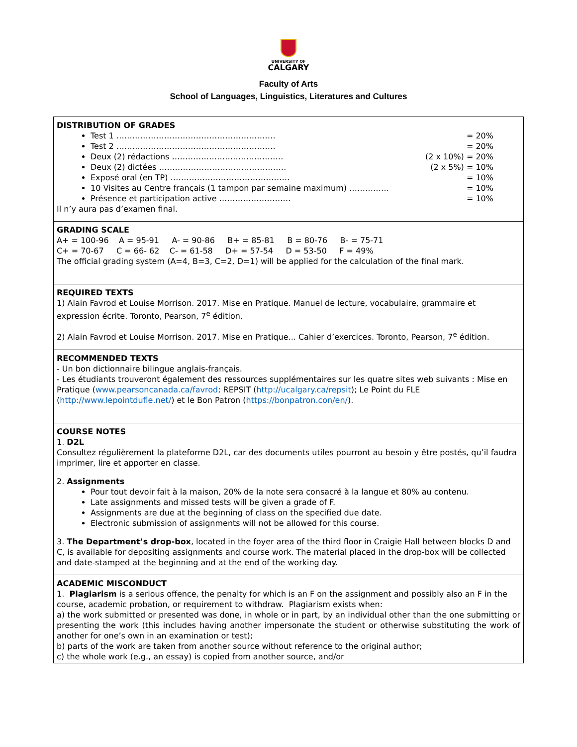UNIVERSITY OF
CALGARY
Faculty of Arts
School of Languages, Linguistics, Literatures and Cultures
DISTRIBUTION OF GRADES
Test 1 …………………………………………………… = 20%
Test 2 …………………………………………………… = 20%
Deux (2) rédactions …………………………………… (2 x 10%) = 20%
Deux (2) dictées ………………………………………… (2 x 5%) = 10%
Exposé oral (en TP) ……………………………………… = 10%
10 Visites au Centre français (1 tampon par semaine maximum) …………… = 10%
Présence et participation active ……………………… = 10%
Il n’y aura pas d’examen final.
GRADING SCALE
A+ = 100-96 A = 95-91 A- = 90-86 B+ = 85-81 B = 80-76 B- = 75-71
C+ = 70-67 C = 66- 62 C- = 61-58 D+ = 57-54 D = 53-50 F = 49%
The official grading system (A=4, B=3, C=2, D=1) will be applied for the calculation of the final mark.
REQUIRED TEXTS
1) Alain Favrod et Louise Morrison. 2017. Mise en Pratique. Manuel de lecture, vocabulaire, grammaire et expression écrite. Toronto, Pearson, 7<sup>e</sup> édition.
2) Alain Favrod et Louise Morrison. 2017. Mise en Pratique... Cahier d’exercices. Toronto, Pearson, 7<sup>e</sup> édition.
RECOMMENDED TEXTS
- Un bon dictionnaire bilingue anglais-français.
- Les étudiants trouveront également des ressources supplémentaires sur les quatre sites web suivants : Mise en Pratique (www.pearsoncanada.ca/favrod; REPSIT (http://ucalgary.ca/repsit); Le Point du FLE (http://www.lepointdufle.net/) et le Bon Patron (https://bonpatron.con/en/).
COURSE NOTES
1. D2L
Consultez régulièrement la plateforme D2L, car des documents utiles pourront au besoin y être postés, qu’il faudra imprimer, lire et apporter en classe.
2. Assignments
Pour tout devoir fait à la maison, 20% de la note sera consacré à la langue et 80% au contenu.
Late assignments and missed tests will be given a grade of F.
Assignments are due at the beginning of class on the specified due date.
Electronic submission of assignments will not be allowed for this course.
3. The Department’s drop-box, located in the foyer area of the third floor in Craigie Hall between blocks D and C, is available for depositing assignments and course work. The material placed in the drop-box will be collected and date-stamped at the beginning and at the end of the working day.
ACADEMIC MISCONDUCT
1. Plagiarism is a serious offence, the penalty for which is an F on the assignment and possibly also an F in the course, academic probation, or requirement to withdraw. Plagiarism exists when:
a) the work submitted or presented was done, in whole or in part, by an individual other than the one submitting or presenting the work (this includes having another impersonate the student or otherwise substituting the work of another for one’s own in an examination or test);
b) parts of the work are taken from another source without reference to the original author;
c) the whole work (e.g., an essay) is copied from another source, and/or